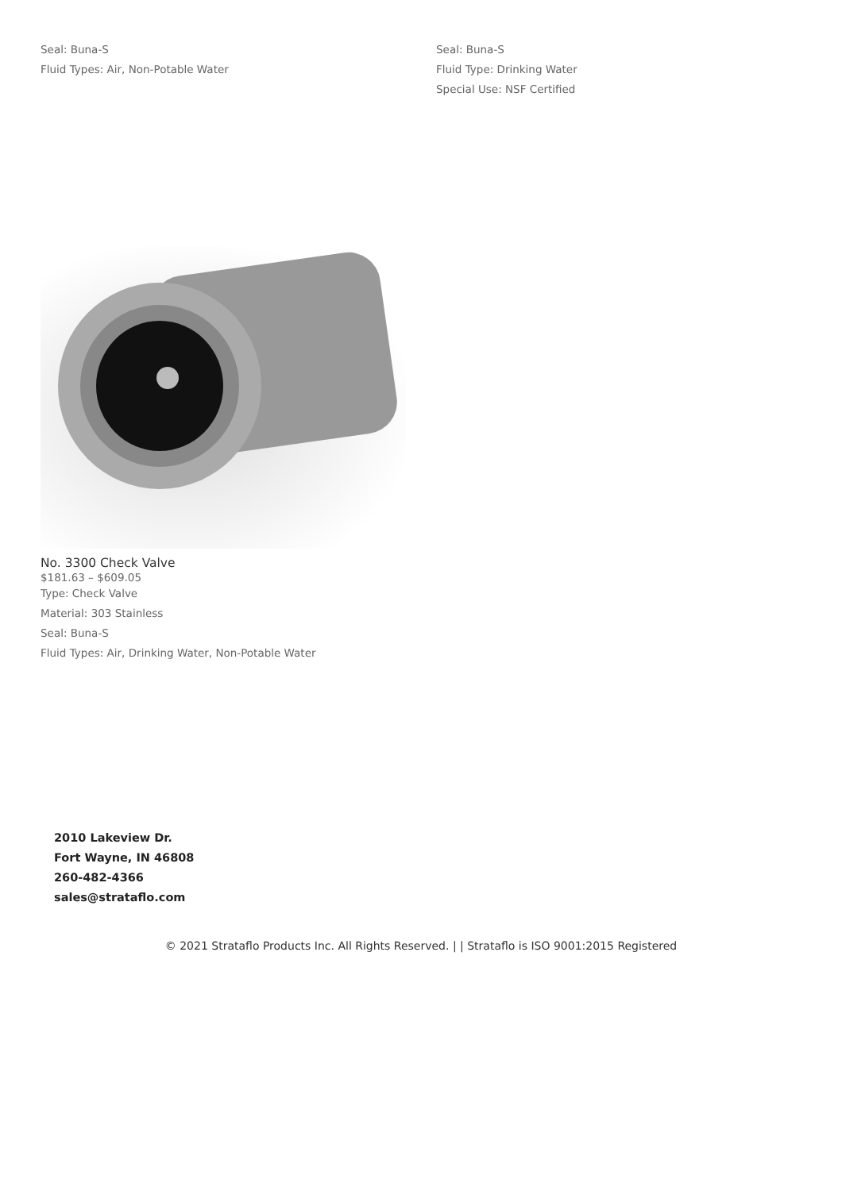Seal: Buna-S
Fluid Types: Air, Non-Potable Water
Seal: Buna-S
Fluid Type: Drinking Water
Special Use: NSF Certified
No. 3300 Check Valve
$181.63 – $609.05
Type: Check Valve
Material: 303 Stainless
Seal: Buna-S
Fluid Types: Air, Drinking Water, Non-Potable Water
2010 Lakeview Dr.
Fort Wayne, IN 46808
260-482-4366
sales@strataflo.com
© 2021 Strataflo Products Inc. All Rights Reserved. | | Strataflo is ISO 9001:2015 Registered